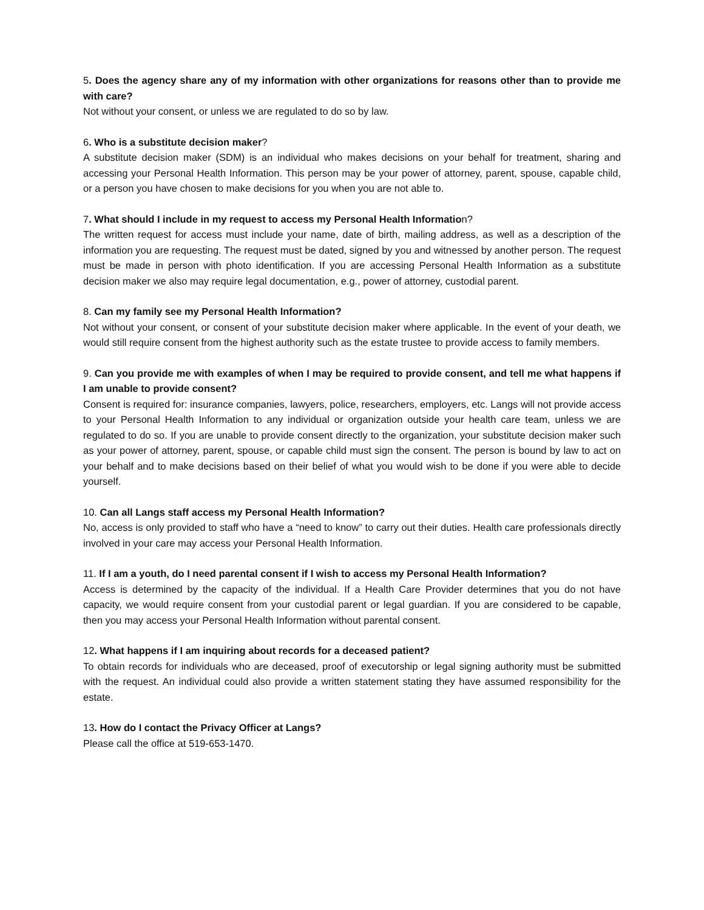5. Does the agency share any of my information with other organizations for reasons other than to provide me with care?
Not without your consent, or unless we are regulated to do so by law.
6. Who is a substitute decision maker?
A substitute decision maker (SDM) is an individual who makes decisions on your behalf for treatment, sharing and accessing your Personal Health Information. This person may be your power of attorney, parent, spouse, capable child, or a person you have chosen to make decisions for you when you are not able to.
7. What should I include in my request to access my Personal Health Information?
The written request for access must include your name, date of birth, mailing address, as well as a description of the information you are requesting. The request must be dated, signed by you and witnessed by another person. The request must be made in person with photo identification. If you are accessing Personal Health Information as a substitute decision maker we also may require legal documentation, e.g., power of attorney, custodial parent.
8. Can my family see my Personal Health Information?
Not without your consent, or consent of your substitute decision maker where applicable. In the event of your death, we would still require consent from the highest authority such as the estate trustee to provide access to family members.
9. Can you provide me with examples of when I may be required to provide consent, and tell me what happens if I am unable to provide consent?
Consent is required for: insurance companies, lawyers, police, researchers, employers, etc. Langs will not provide access to your Personal Health Information to any individual or organization outside your health care team, unless we are regulated to do so. If you are unable to provide consent directly to the organization, your substitute decision maker such as your power of attorney, parent, spouse, or capable child must sign the consent. The person is bound by law to act on your behalf and to make decisions based on their belief of what you would wish to be done if you were able to decide yourself.
10. Can all Langs staff access my Personal Health Information?
No, access is only provided to staff who have a “need to know” to carry out their duties. Health care professionals directly involved in your care may access your Personal Health Information.
11. If I am a youth, do I need parental consent if I wish to access my Personal Health Information?
Access is determined by the capacity of the individual. If a Health Care Provider determines that you do not have capacity, we would require consent from your custodial parent or legal guardian. If you are considered to be capable, then you may access your Personal Health Information without parental consent.
12. What happens if I am inquiring about records for a deceased patient?
To obtain records for individuals who are deceased, proof of executorship or legal signing authority must be submitted with the request. An individual could also provide a written statement stating they have assumed responsibility for the estate.
13. How do I contact the Privacy Officer at Langs?
Please call the office at 519-653-1470.